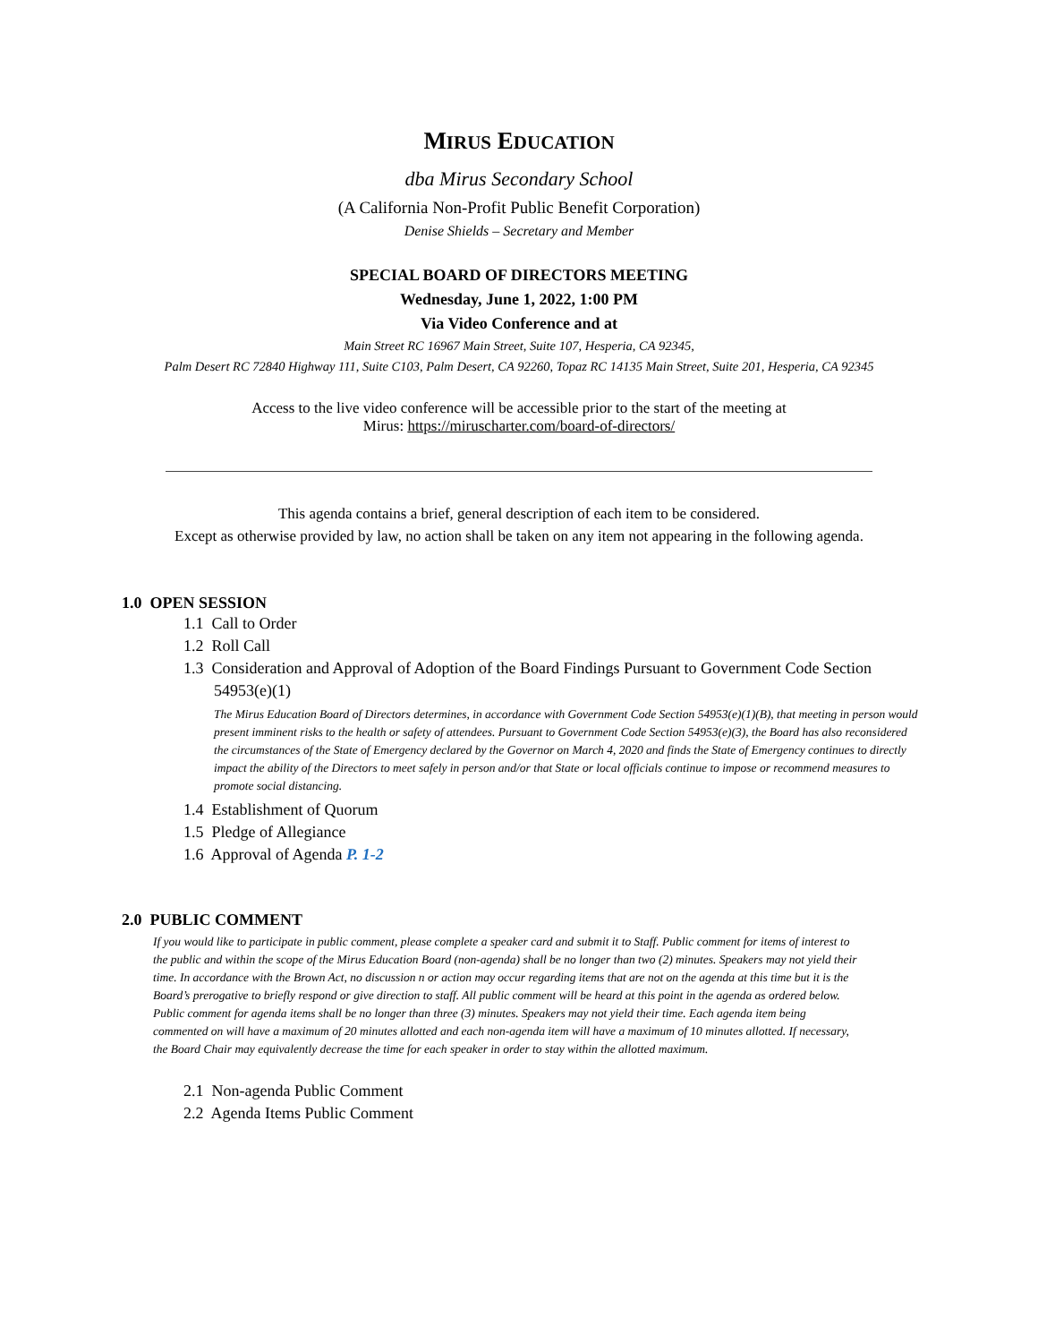MIRUS EDUCATION
dba Mirus Secondary School
(A California Non-Profit Public Benefit Corporation)
Denise Shields – Secretary and Member
SPECIAL BOARD OF DIRECTORS MEETING
Wednesday, June 1, 2022, 1:00 PM
Via Video Conference and at
Main Street RC 16967 Main Street, Suite 107, Hesperia, CA 92345,
Palm Desert RC 72840 Highway 111, Suite C103, Palm Desert, CA 92260, Topaz RC 14135 Main Street, Suite 201, Hesperia, CA 92345
Access to the live video conference will be accessible prior to the start of the meeting at
Mirus: https://miruscharter.com/board-of-directors/
This agenda contains a brief, general description of each item to be considered.
Except as otherwise provided by law, no action shall be taken on any item not appearing in the following agenda.
1.0 OPEN SESSION
1.1 Call to Order
1.2 Roll Call
1.3 Consideration and Approval of Adoption of the Board Findings Pursuant to Government Code Section 54953(e)(1)
The Mirus Education Board of Directors determines, in accordance with Government Code Section 54953(e)(1)(B), that meeting in person would present imminent risks to the health or safety of attendees. Pursuant to Government Code Section 54953(e)(3), the Board has also reconsidered the circumstances of the State of Emergency declared by the Governor on March 4, 2020 and finds the State of Emergency continues to directly impact the ability of the Directors to meet safely in person and/or that State or local officials continue to impose or recommend measures to promote social distancing.
1.4 Establishment of Quorum
1.5 Pledge of Allegiance
1.6 Approval of Agenda P. 1-2
2.0 PUBLIC COMMENT
If you would like to participate in public comment, please complete a speaker card and submit it to Staff. Public comment for items of interest to the public and within the scope of the Mirus Education Board (non-agenda) shall be no longer than two (2) minutes. Speakers may not yield their time. In accordance with the Brown Act, no discussion n or action may occur regarding items that are not on the agenda at this time but it is the Board’s prerogative to briefly respond or give direction to staff. All public comment will be heard at this point in the agenda as ordered below. Public comment for agenda items shall be no longer than three (3) minutes. Speakers may not yield their time. Each agenda item being commented on will have a maximum of 20 minutes allotted and each non-agenda item will have a maximum of 10 minutes allotted. If necessary, the Board Chair may equivalently decrease the time for each speaker in order to stay within the allotted maximum.
2.1 Non-agenda Public Comment
2.2 Agenda Items Public Comment